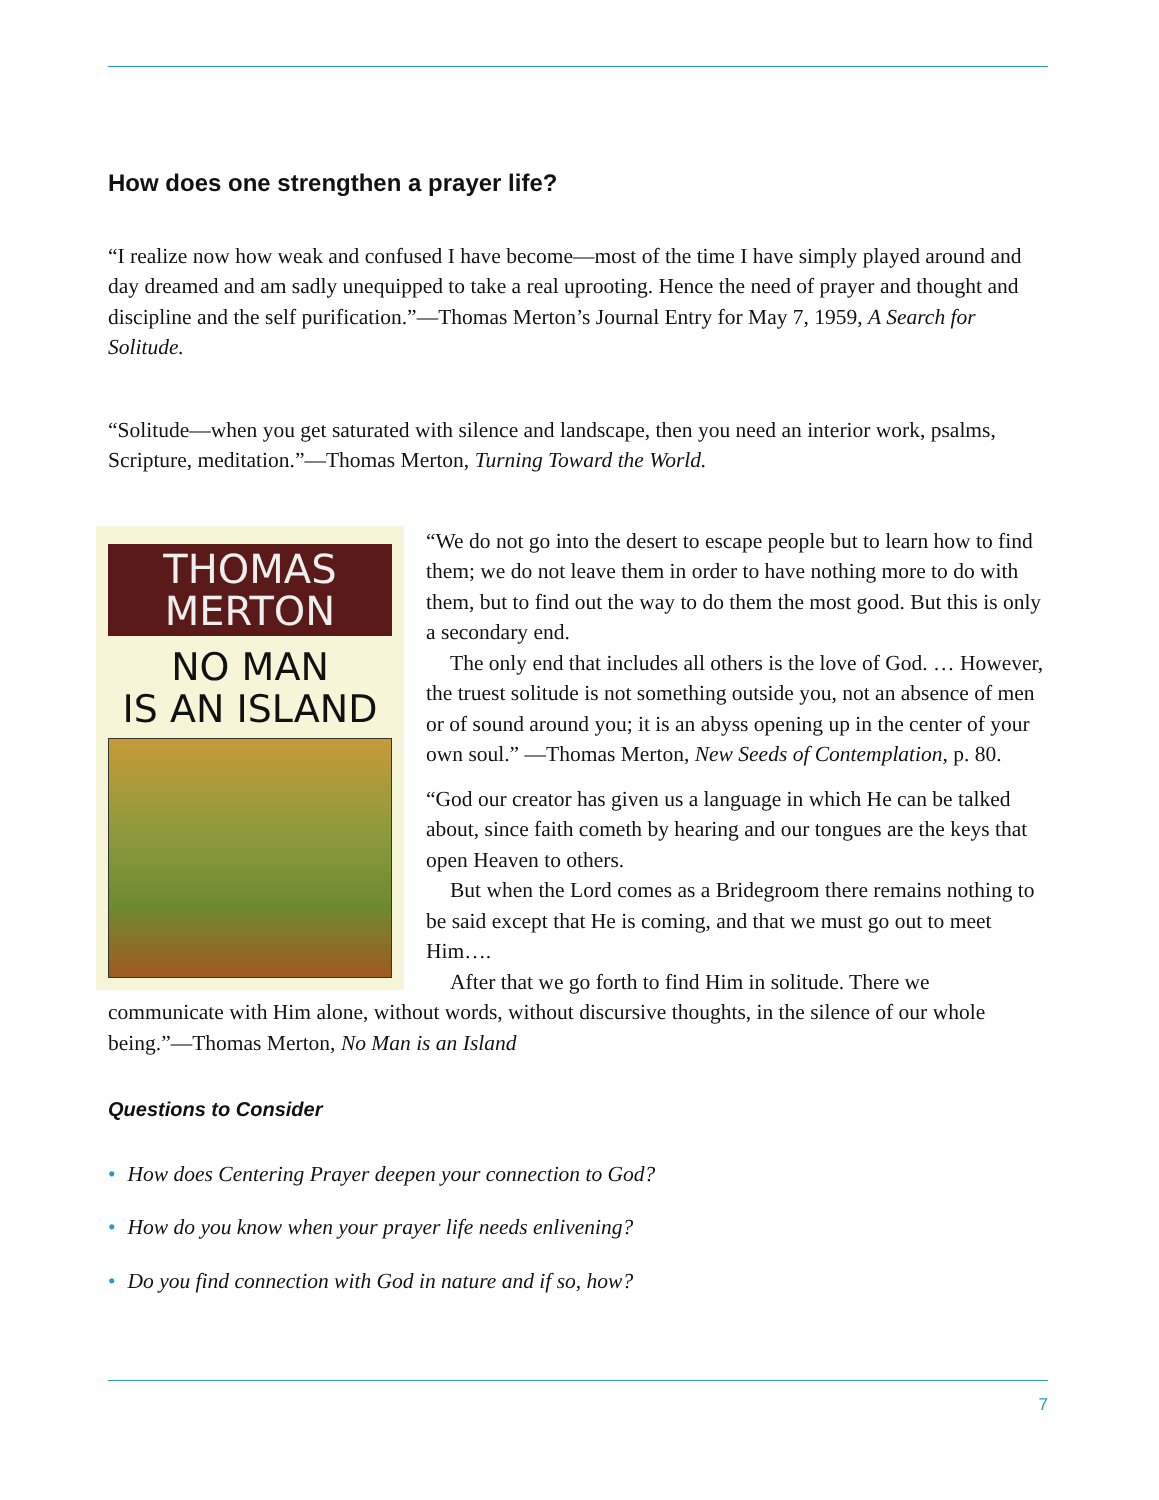How does one strengthen a prayer life?
“I realize now how weak and confused I have become—most of the time I have simply played around and day dreamed and am sadly unequipped to take a real uprooting. Hence the need of prayer and thought and discipline and the self purification.”—Thomas Merton’s Journal Entry for May 7, 1959, A Search for Solitude.
“Solitude—when you get saturated with silence and landscape, then you need an interior work, psalms, Scripture, meditation.”—Thomas Merton, Turning Toward the World.
THOMAS
MERTON
NO MAN
IS AN ISLAND
“We do not go into the desert to escape people but to learn how to find them; we do not leave them in order to have nothing more to do with them, but to find out the way to do them the most good. But this is only a secondary end.
The only end that includes all others is the love of God. … However, the truest solitude is not something outside you, not an absence of men or of sound around you; it is an abyss opening up in the center of your own soul.” —Thomas Merton, New Seeds of Contemplation, p. 80.
“God our creator has given us a language in which He can be talked about, since faith cometh by hearing and our tongues are the keys that open Heaven to others.
But when the Lord comes as a Bridegroom there remains nothing to be said except that He is coming, and that we must go out to meet Him….
After that we go forth to find Him in solitude. There we communicate with Him alone, without words, without discursive thoughts, in the silence of our whole being.”—Thomas Merton, No Man is an Island
Questions to Consider
• How does Centering Prayer deepen your connection to God?
• How do you know when your prayer life needs enlivening?
• Do you find connection with God in nature and if so, how?
7